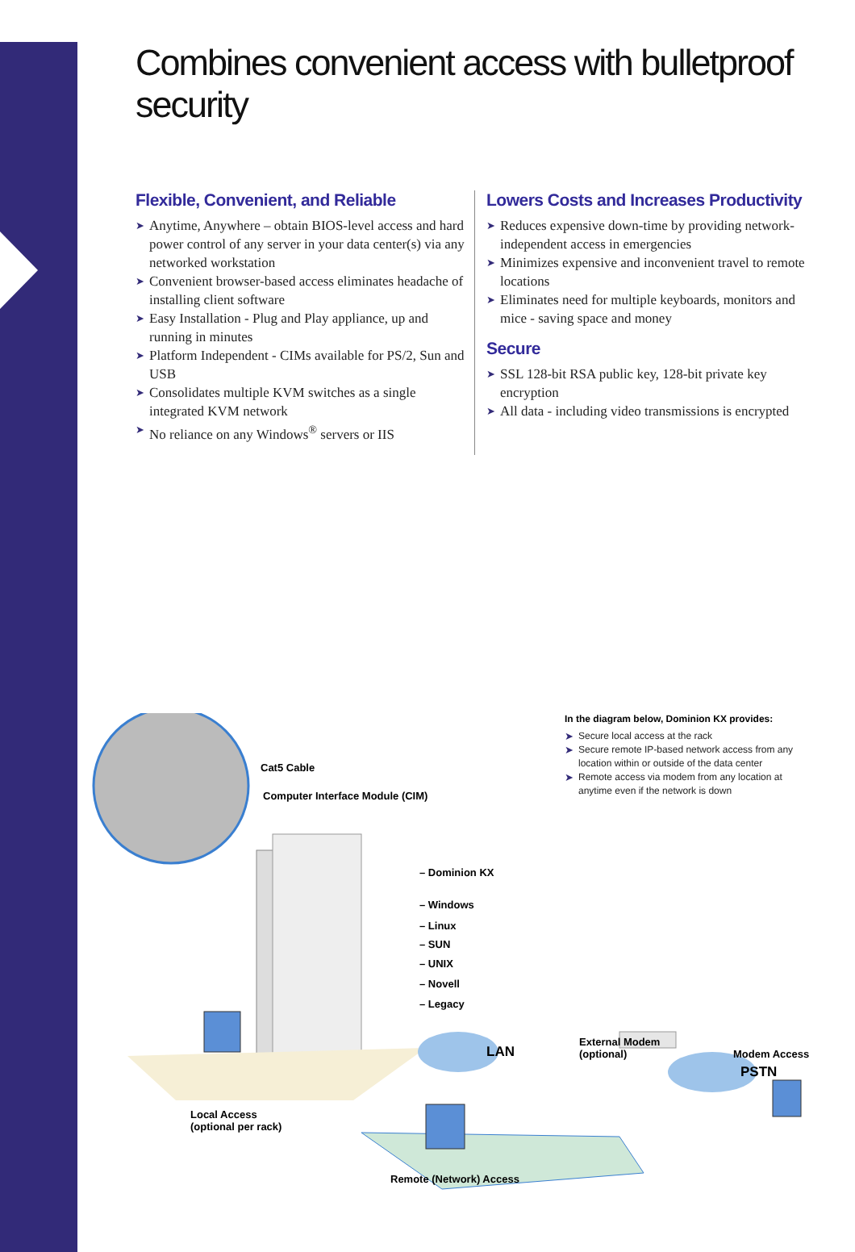Combines convenient access with bulletproof security
Flexible, Convenient, and Reliable
➤ Anytime, Anywhere – obtain BIOS-level access and hard power control of any server in your data center(s) via any networked workstation
➤ Convenient browser-based access eliminates headache of installing client software
➤ Easy Installation - Plug and Play appliance, up and running in minutes
➤ Platform Independent - CIMs available for PS/2, Sun and USB
➤ Consolidates multiple KVM switches as a single integrated KVM network
➤ No reliance on any Windows<sup>®</sup> servers or IIS
Lowers Costs and Increases Productivity
➤ Reduces expensive down-time by providing network-independent access in emergencies
➤ Minimizes expensive and inconvenient travel to remote locations
➤ Eliminates need for multiple keyboards, monitors and mice - saving space and money
Secure
➤ SSL 128-bit RSA public key, 128-bit private key encryption
➤ All data - including video transmissions is encrypted
Cat5 Cable
Computer Interface Module (CIM)
– Dominion KX
– Windows
– Linux
– SUN
– UNIX
– Novell
– Legacy
External Modem
(optional)
LAN
PSTN
Modem Access
Local Access
(optional per rack)
Remote (Network) Access
In the diagram below, Dominion KX provides:
➤ Secure local access at the rack
➤ Secure remote IP-based network access from any location within or outside of the data center
➤ Remote access via modem from any location at anytime even if the network is down